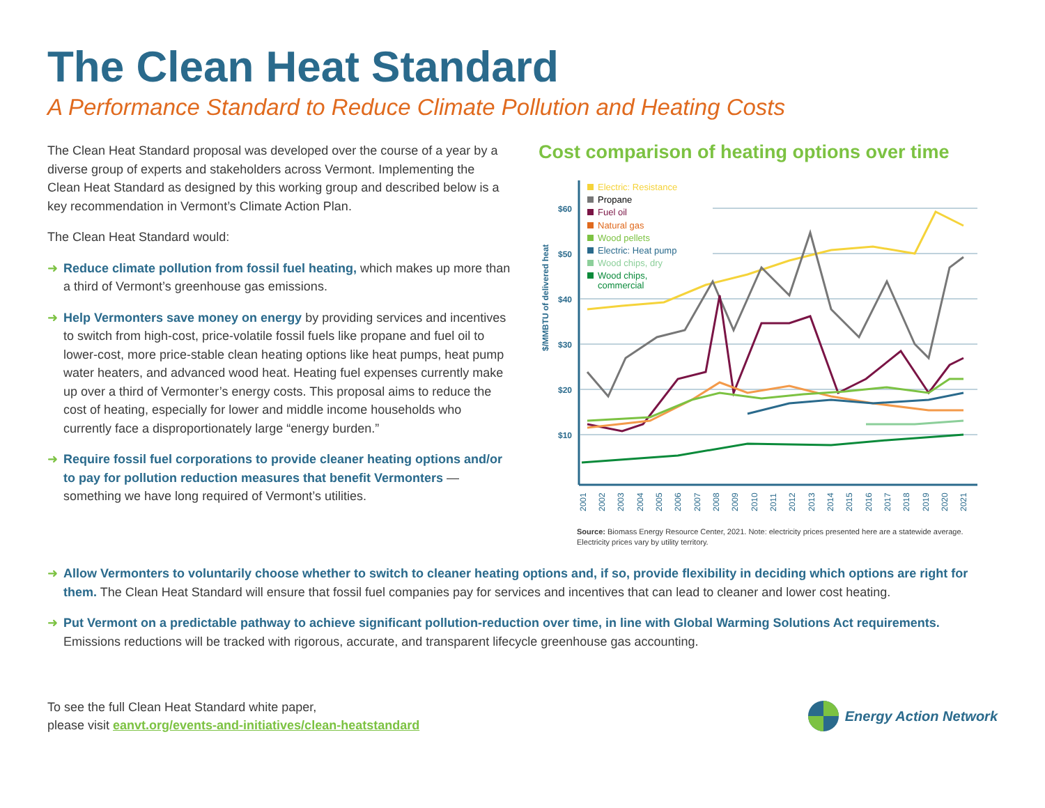The Clean Heat Standard
A Performance Standard to Reduce Climate Pollution and Heating Costs
The Clean Heat Standard proposal was developed over the course of a year by a diverse group of experts and stakeholders across Vermont. Implementing the Clean Heat Standard as designed by this working group and described below is a key recommendation in Vermont’s Climate Action Plan.
The Clean Heat Standard would:
➜ Reduce climate pollution from fossil fuel heating, which makes up more than a third of Vermont’s greenhouse gas emissions.
➜ Help Vermonters save money on energy by providing services and incentives to switch from high-cost, price-volatile fossil fuels like propane and fuel oil to lower-cost, more price-stable clean heating options like heat pumps, heat pump water heaters, and advanced wood heat. Heating fuel expenses currently make up over a third of Vermonter’s energy costs. This proposal aims to reduce the cost of heating, especially for lower and middle income households who currently face a disproportionately large “energy burden.”
➜ Require fossil fuel corporations to provide cleaner heating options and/or to pay for pollution reduction measures that benefit Vermonters — something we have long required of Vermont’s utilities.
Cost comparison of heating options over time
$/MMBTU of delivered heat
$60
$50
$40
$30
$20
$10
Electric: Resistance
Propane
Fuel oil
Natural gas
Wood pellets
Electric: Heat pump
Wood chips, dry
Wood chips,
commercial
2001
2002
2003
2004
2005
2006
2007
2008
2009
2010
2011
2012
2013
2014
2015
2016
2017
2018
2019
2020
2021
Source: Biomass Energy Resource Center, 2021. Note: electricity prices presented here are a statewide average. Electricity prices vary by utility territory.
➜ Allow Vermonters to voluntarily choose whether to switch to cleaner heating options and, if so, provide flexibility in deciding which options are right for them. The Clean Heat Standard will ensure that fossil fuel companies pay for services and incentives that can lead to cleaner and lower cost heating.
➜ Put Vermont on a predictable pathway to achieve significant pollution-reduction over time, in line with Global Warming Solutions Act requirements. Emissions reductions will be tracked with rigorous, accurate, and transparent lifecycle greenhouse gas accounting.
To see the full Clean Heat Standard white paper,
please visit eanvt.org/events-and-initiatives/clean-heatstandard
Energy Action Network